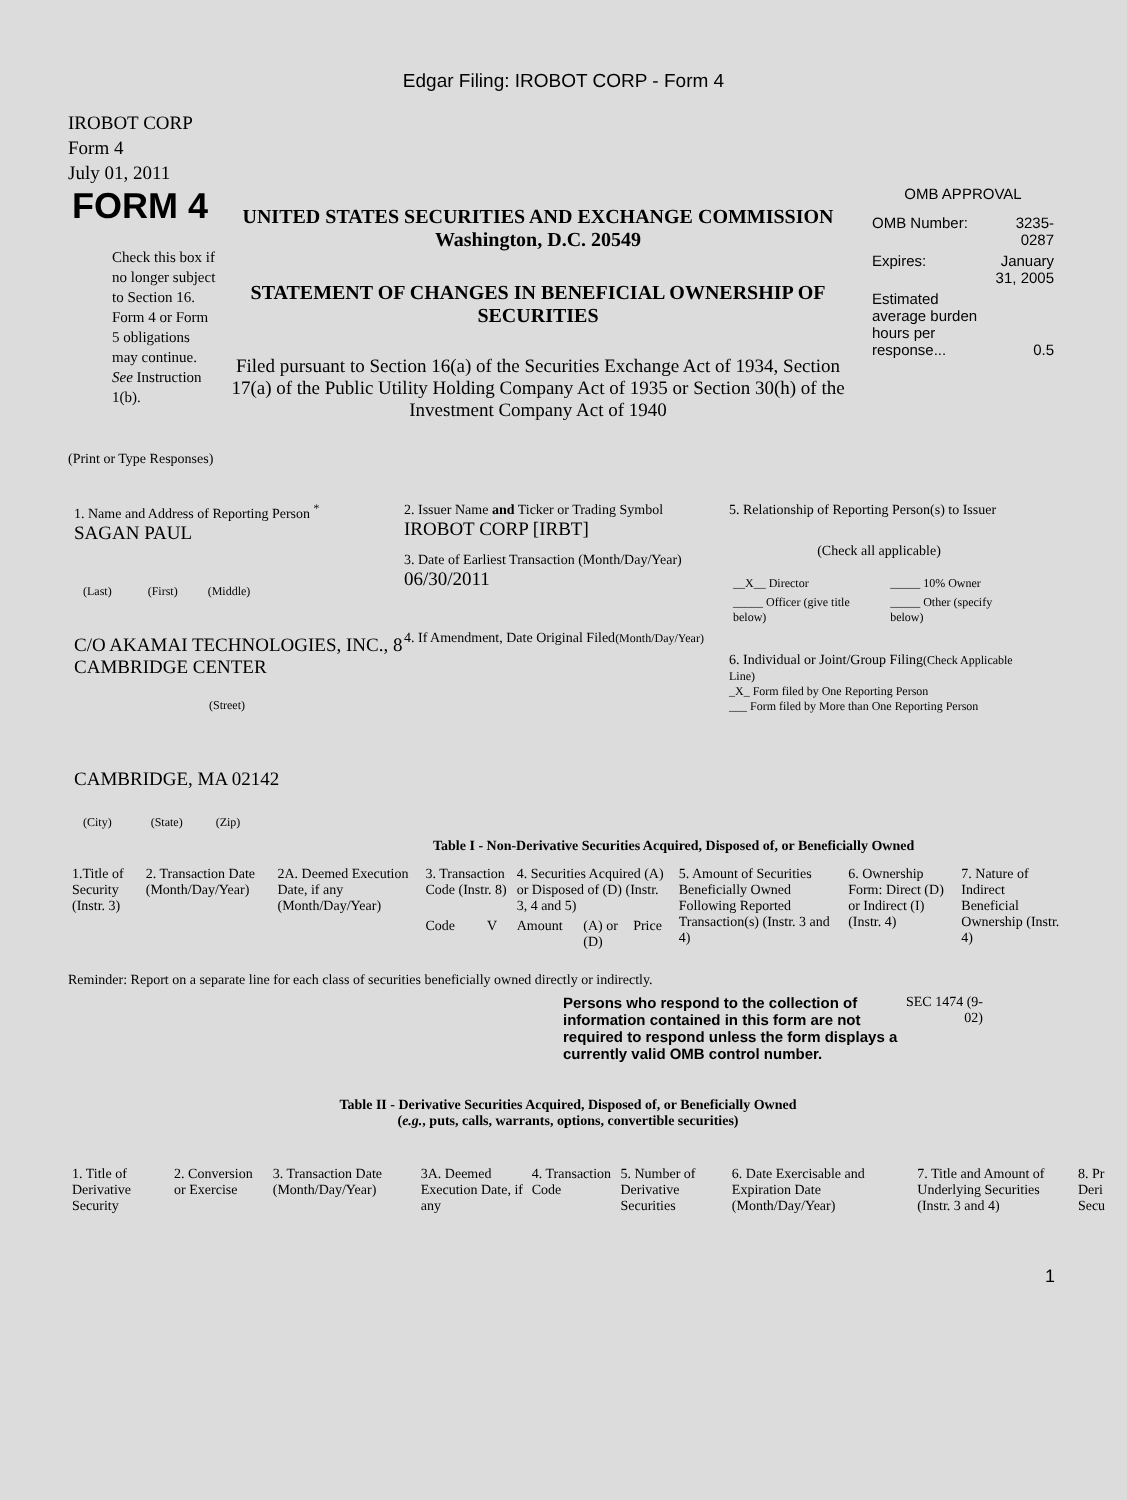Edgar Filing: IROBOT CORP - Form 4
IROBOT CORP
Form 4
July 01, 2011
FORM 4
Check this box if no longer subject to Section 16. Form 4 or Form 5 obligations may continue. See Instruction 1(b).
UNITED STATES SECURITIES AND EXCHANGE COMMISSION
Washington, D.C. 20549
STATEMENT OF CHANGES IN BENEFICIAL OWNERSHIP OF SECURITIES
Filed pursuant to Section 16(a) of the Securities Exchange Act of 1934, Section 17(a) of the Public Utility Holding Company Act of 1935 or Section 30(h) of the Investment Company Act of 1940
OMB APPROVAL
| OMB Number: | 3235-0287 |
| Expires: | January 31, 2005 |
| Estimated average burden hours per response... | 0.5 |
(Print or Type Responses)
1. Name and Address of Reporting Person <sup>*</sup>
SAGAN PAUL
(Last) (First) (Middle)
C/O AKAMAI TECHNOLOGIES, INC., 8 CAMBRIDGE CENTER
(Street)
CAMBRIDGE, MA 02142
(City) (State) (Zip)
2. Issuer Name and Ticker or Trading Symbol
IROBOT CORP [IRBT]
3. Date of Earliest Transaction (Month/Day/Year)
06/30/2011
4. If Amendment, Date Original Filed(Month/Day/Year)
5. Relationship of Reporting Person(s) to Issuer
(Check all applicable)
| __X__ Director | _____ 10% Owner |
| _____ Officer (give title below) | _____ Other (specify below) |
6. Individual or Joint/Group Filing(Check Applicable Line)
_X_ Form filed by One Reporting Person
___ Form filed by More than One Reporting Person
Table I - Non-Derivative Securities Acquired, Disposed of, or Beneficially Owned
| 1.Title of Security (Instr. 3) | 2. Transaction Date (Month/Day/Year) | 2A. Deemed Execution Date, if any (Month/Day/Year) | 3. Transaction Code (Instr. 8) | | 4. Securities Acquired (A) or Disposed of (D) (Instr. 3, 4 and 5) | | | 5. Amount of Securities Beneficially Owned Following Reported Transaction(s) (Instr. 3 and 4) | 6. Ownership Form: Direct (D) or Indirect (I) (Instr. 4) | 7. Nature of Indirect Beneficial Ownership (Instr. 4) |
| --- | --- | --- | --- | --- | --- | --- | --- | --- | --- | --- |
| | | | Code | V | Amount | (A) or (D) | Price | | | |
Reminder: Report on a separate line for each class of securities beneficially owned directly or indirectly.
Persons who respond to the collection of information contained in this form are not required to respond unless the form displays a currently valid OMB control number.
SEC 1474 (9-02)
Table II - Derivative Securities Acquired, Disposed of, or Beneficially Owned
(e.g., puts, calls, warrants, options, convertible securities)
| 1. Title of Derivative Security | 2. Conversion or Exercise | 3. Transaction Date (Month/Day/Year) | 3A. Deemed Execution Date, if any | 4. Transaction Code | 5. Number of Derivative Securities | 6. Date Exercisable and Expiration Date (Month/Day/Year) | 7. Title and Amount of Underlying Securities (Instr. 3 and 4) | 8. Pr Deri Secu |
| --- | --- | --- | --- | --- | --- | --- | --- | --- |
1